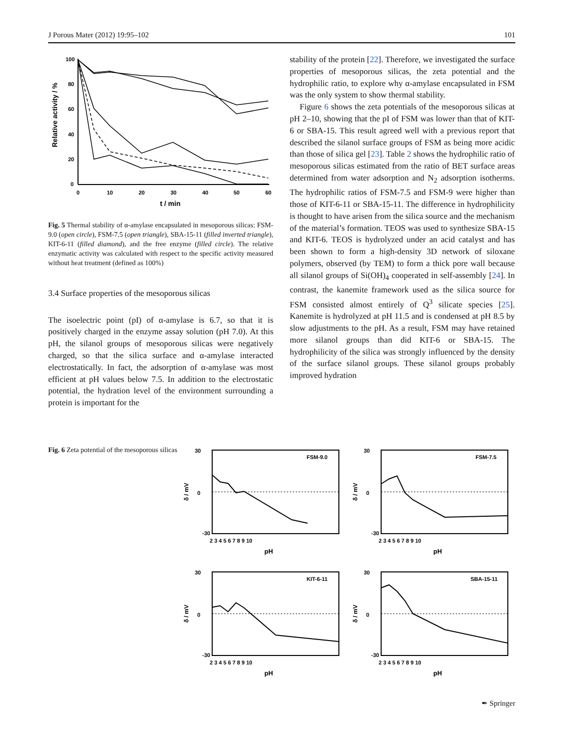J Porous Mater (2012) 19:95–102 101
100
80
60
40
20
0
0
10
20
30
40
50
60
t / min
Relative activity / %
Fig. 5 Thermal stability of α-amylase encapsulated in mesoporous silicas: FSM-9.0 (open circle), FSM-7.5 (open triangle), SBA-15-11 (filled inverted triangle), KIT-6-11 (filled diamond), and the free enzyme (filled circle). The relative enzymatic activity was calculated with respect to the specific activity measured without heat treatment (defined as 100%)
3.4 Surface properties of the mesoporous silicas
The isoelectric point (pI) of α-amylase is 6.7, so that it is positively charged in the enzyme assay solution (pH 7.0). At this pH, the silanol groups of mesoporous silicas were negatively charged, so that the silica surface and α-amylase interacted electrostatically. In fact, the adsorption of α-amylase was most efficient at pH values below 7.5. In addition to the electrostatic potential, the hydration level of the environment surrounding a protein is important for the
stability of the protein [22]. Therefore, we investigated the surface properties of mesoporous silicas, the zeta potential and the hydrophilic ratio, to explore why α-amylase encapsulated in FSM was the only system to show thermal stability.
Figure 6 shows the zeta potentials of the mesoporous silicas at pH 2–10, showing that the pI of FSM was lower than that of KIT-6 or SBA-15. This result agreed well with a previous report that described the silanol surface groups of FSM as being more acidic than those of silica gel [23]. Table 2 shows the hydrophilic ratio of mesoporous silicas estimated from the ratio of BET surface areas determined from water adsorption and N<sub>2</sub> adsorption isotherms. The hydrophilic ratios of FSM-7.5 and FSM-9 were higher than those of KIT-6-11 or SBA-15-11. The difference in hydrophilicity is thought to have arisen from the silica source and the mechanism of the material’s formation. TEOS was used to synthesize SBA-15 and KIT-6. TEOS is hydrolyzed under an acid catalyst and has been shown to form a high-density 3D network of siloxane polymers, observed (by TEM) to form a thick pore wall because all silanol groups of Si(OH)<sub>4</sub> cooperated in self-assembly [24]. In contrast, the kanemite framework used as the silica source for FSM consisted almost entirely of Q<sup>3</sup> silicate species [25]. Kanemite is hydrolyzed at pH 11.5 and is condensed at pH 8.5 by slow adjustments to the pH. As a result, FSM may have retained more silanol groups than did KIT-6 or SBA-15. The hydrophilicity of the silica was strongly influenced by the density of the surface silanol groups. These silanol groups probably improved hydration
Fig. 6 Zeta potential of the mesoporous silicas
FSM-9.0
30
-30
0
2 3 4 5 6 7 8 9 10
pH
δ / mV
FSM-7.5
30
-30
0
2 3 4 5 6 7 8 9 10
pH
δ / mV
KIT-6-11
30
-30
0
2 3 4 5 6 7 8 9 10
pH
δ / mV
SBA-15-11
30
-30
0
2 3 4 5 6 7 8 9 10
pH
δ / mV
✒ Springer